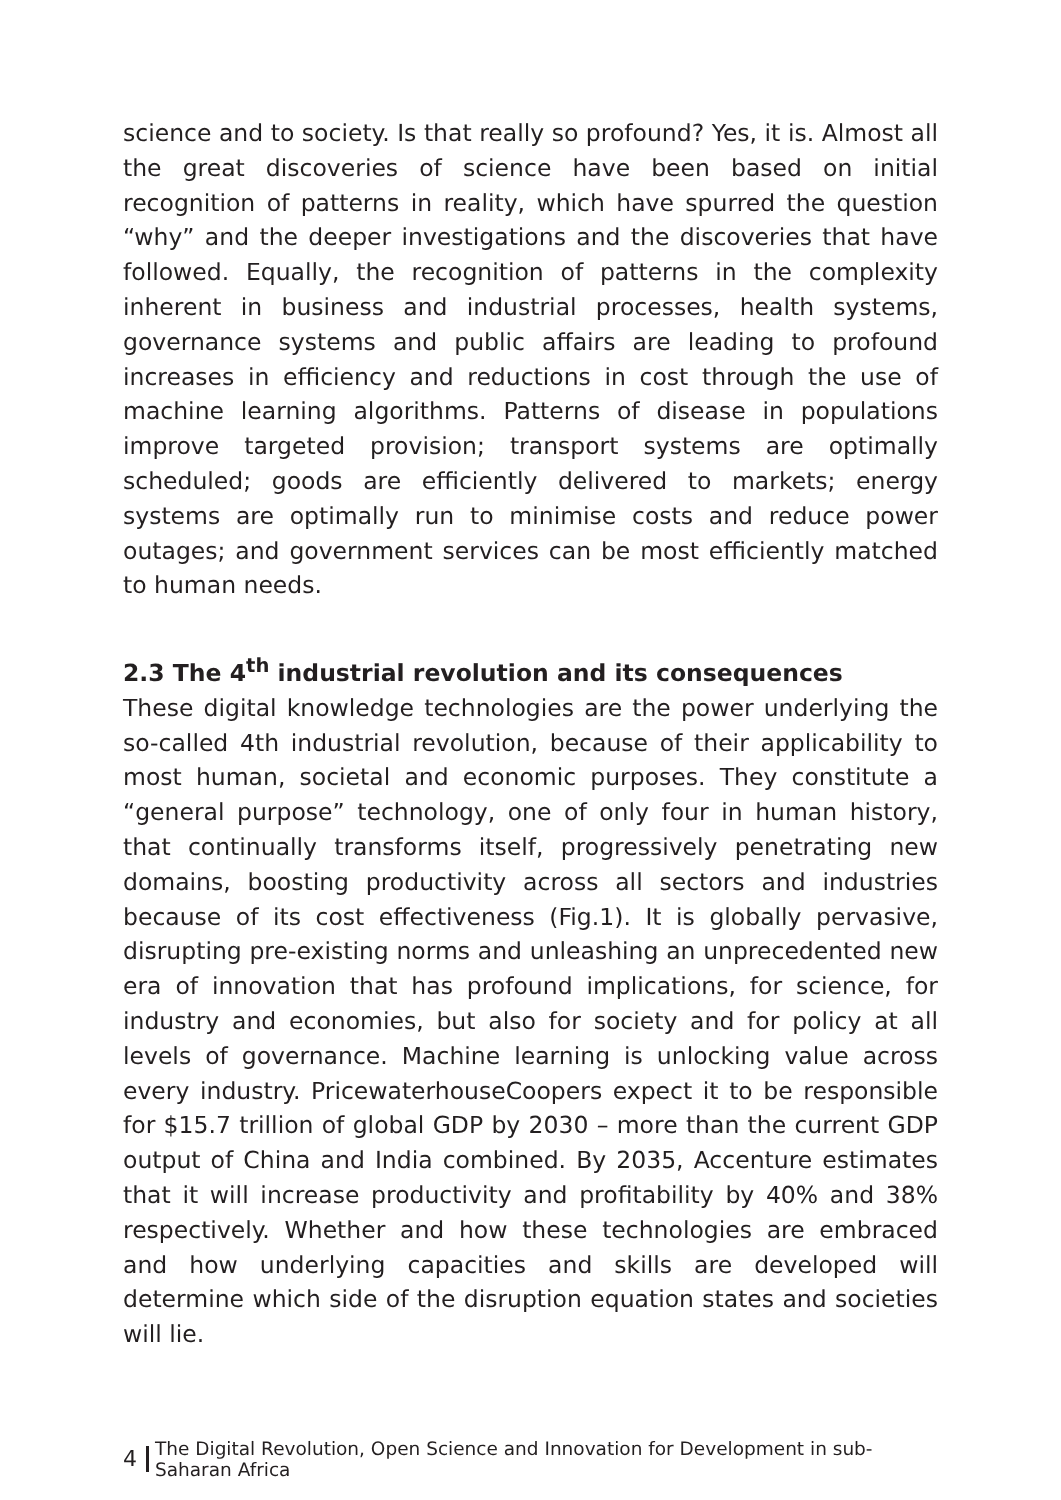science and to society. Is that really so profound? Yes, it is. Almost all the great discoveries of science have been based on initial recognition of patterns in reality, which have spurred the question “why” and the deeper investigations and the discoveries that have followed. Equally, the recognition of patterns in the complexity inherent in business and industrial processes, health systems, governance systems and public affairs are leading to profound increases in efficiency and reductions in cost through the use of machine learning algorithms. Patterns of disease in populations improve targeted provision; transport systems are optimally scheduled; goods are efficiently delivered to markets; energy systems are optimally run to minimise costs and reduce power outages; and government services can be most efficiently matched to human needs.
2.3 The 4<sup>th</sup> industrial revolution and its consequences
These digital knowledge technologies are the power underlying the so-called 4th industrial revolution, because of their applicability to most human, societal and economic purposes. They constitute a “general purpose” technology, one of only four in human history, that continually transforms itself, progressively penetrating new domains, boosting productivity across all sectors and industries because of its cost effectiveness (Fig.1). It is globally pervasive, disrupting pre-existing norms and unleashing an unprecedented new era of innovation that has profound implications, for science, for industry and economies, but also for society and for policy at all levels of governance. Machine learning is unlocking value across every industry. PricewaterhouseCoopers expect it to be responsible for $15.7 trillion of global GDP by 2030 – more than the current GDP output of China and India combined. By 2035, Accenture estimates that it will increase productivity and profitability by 40% and 38% respectively. Whether and how these technologies are embraced and how underlying capacities and skills are developed will determine which side of the disruption equation states and societies will lie.
4 The Digital Revolution, Open Science and Innovation for Development in sub-Saharan Africa